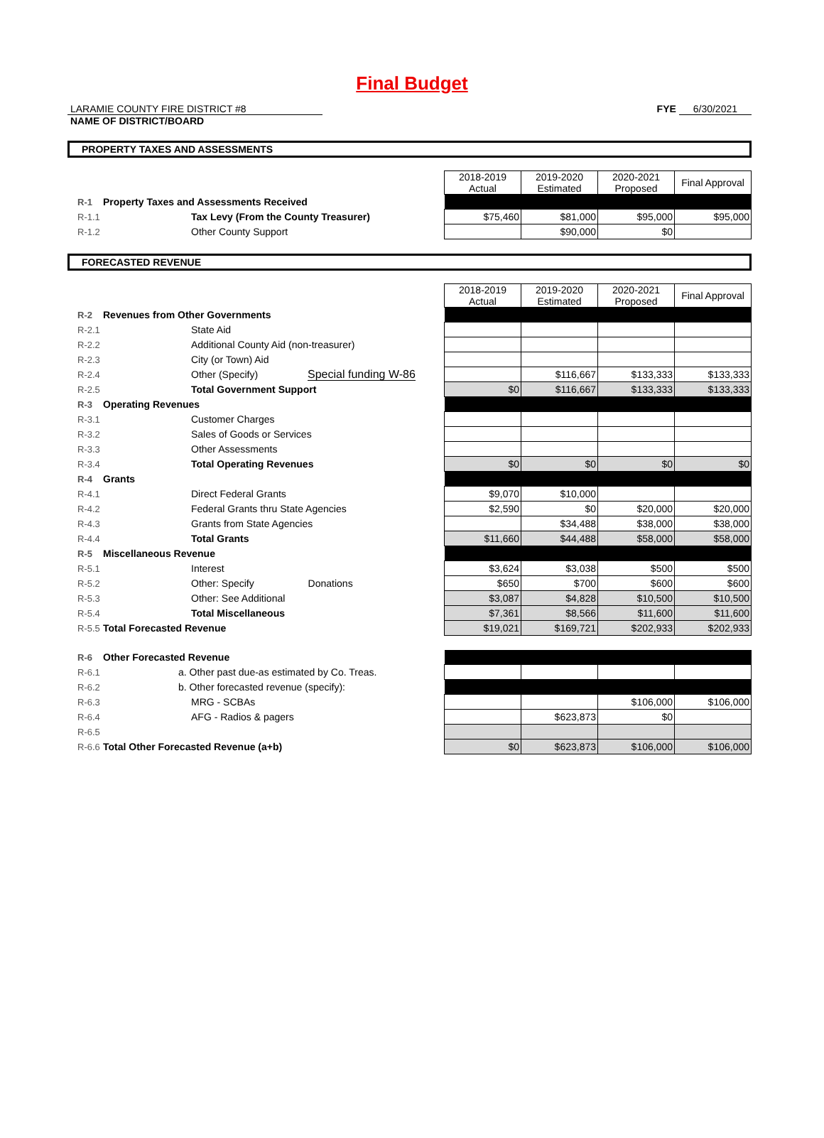Final Budget
LARAMIE COUNTY FIRE DISTRICT #8
NAME OF DISTRICT/BOARD
FYE 6/30/2021
PROPERTY TAXES AND ASSESSMENTS
| | | 2018-2019 Actual | 2019-2020 Estimated | 2020-2021 Proposed | Final Approval |
| R-1 | Property Taxes and Assessments Received | | | | |
| R-1.1 | Tax Levy (From the County Treasurer) | $75,460 | $81,000 | $95,000 | $95,000 |
| R-1.2 | Other County Support | | $90,000 | $0 | |
FORECASTED REVENUE
| | | 2018-2019 Actual | 2019-2020 Estimated | 2020-2021 Proposed | Final Approval |
| R-2 | Revenues from Other Governments | | | | |
| R-2.1 | State Aid | | | | |
| R-2.2 | Additional County Aid (non-treasurer) | | | | |
| R-2.3 | City (or Town) Aid | | | | |
| R-2.4 | Other (Specify) Special funding W-86 | | $116,667 | $133,333 | $133,333 |
| R-2.5 | Total Government Support | $0 | $116,667 | $133,333 | $133,333 |
| R-3 | Operating Revenues | | | | |
| R-3.1 | Customer Charges | | | | |
| R-3.2 | Sales of Goods or Services | | | | |
| R-3.3 | Other Assessments | | | | |
| R-3.4 | Total Operating Revenues | $0 | $0 | $0 | $0 |
| R-4 | Grants | | | | |
| R-4.1 | Direct Federal Grants | $9,070 | $10,000 | | |
| R-4.2 | Federal Grants thru State Agencies | $2,590 | $0 | $20,000 | $20,000 |
| R-4.3 | Grants from State Agencies | | $34,488 | $38,000 | $38,000 |
| R-4.4 | Total Grants | $11,660 | $44,488 | $58,000 | $58,000 |
| R-5 | Miscellaneous Revenue | | | | |
| R-5.1 | Interest | $3,624 | $3,038 | $500 | $500 |
| R-5.2 | Other: Specify Donations | $650 | $700 | $600 | $600 |
| R-5.3 | Other: See Additional | $3,087 | $4,828 | $10,500 | $10,500 |
| R-5.4 | Total Miscellaneous | $7,361 | $8,566 | $11,600 | $11,600 |
| R-5.5 | Total Forecasted Revenue | $19,021 | $169,721 | $202,933 | $202,933 |
| R-6 | Other Forecasted Revenue | | | | |
| R-6.1 | a. Other past due-as estimated by Co. Treas. | | | | |
| R-6.2 | b. Other forecasted revenue (specify): | | | | |
| R-6.3 | MRG - SCBAs | | | $106,000 | $106,000 |
| R-6.4 | AFG - Radios & pagers | | $623,873 | $0 | |
| R-6.5 | | | | | |
| R-6.6 | Total Other Forecasted Revenue (a+b) | $0 | $623,873 | $106,000 | $106,000 |